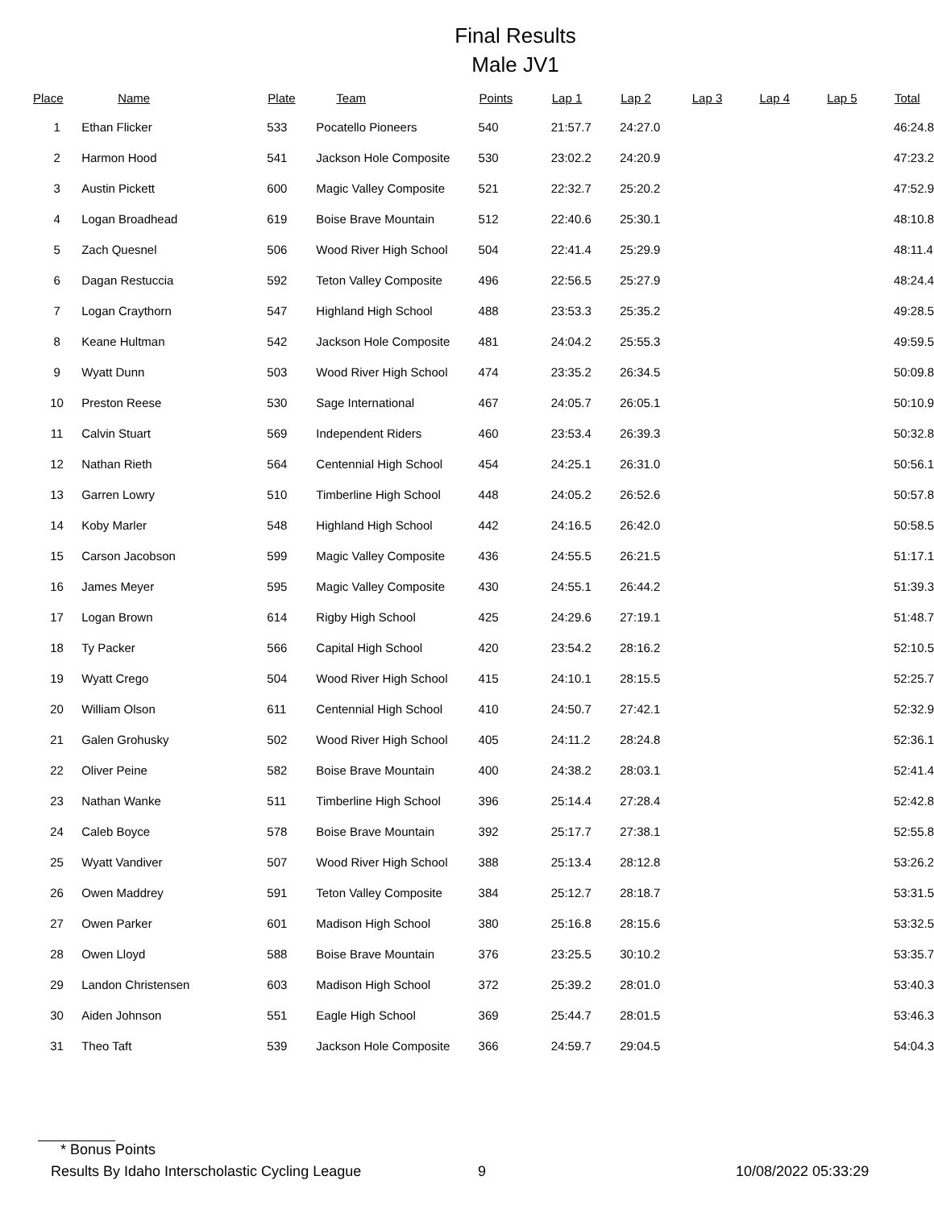Final Results
Male JV1
| Place | Name | Plate | Team | Points | Lap 1 | Lap 2 | Lap 3 | Lap 4 | Lap 5 | Total |
| --- | --- | --- | --- | --- | --- | --- | --- | --- | --- | --- |
| 1 | Ethan Flicker | 533 | Pocatello Pioneers | 540 | 21:57.7 | 24:27.0 | | | | 46:24.8 |
| 2 | Harmon Hood | 541 | Jackson Hole Composite | 530 | 23:02.2 | 24:20.9 | | | | 47:23.2 |
| 3 | Austin Pickett | 600 | Magic Valley Composite | 521 | 22:32.7 | 25:20.2 | | | | 47:52.9 |
| 4 | Logan Broadhead | 619 | Boise Brave Mountain | 512 | 22:40.6 | 25:30.1 | | | | 48:10.8 |
| 5 | Zach Quesnel | 506 | Wood River High School | 504 | 22:41.4 | 25:29.9 | | | | 48:11.4 |
| 6 | Dagan Restuccia | 592 | Teton Valley Composite | 496 | 22:56.5 | 25:27.9 | | | | 48:24.4 |
| 7 | Logan Craythorn | 547 | Highland High School | 488 | 23:53.3 | 25:35.2 | | | | 49:28.5 |
| 8 | Keane Hultman | 542 | Jackson Hole Composite | 481 | 24:04.2 | 25:55.3 | | | | 49:59.5 |
| 9 | Wyatt Dunn | 503 | Wood River High School | 474 | 23:35.2 | 26:34.5 | | | | 50:09.8 |
| 10 | Preston Reese | 530 | Sage International | 467 | 24:05.7 | 26:05.1 | | | | 50:10.9 |
| 11 | Calvin Stuart | 569 | Independent Riders | 460 | 23:53.4 | 26:39.3 | | | | 50:32.8 |
| 12 | Nathan Rieth | 564 | Centennial High School | 454 | 24:25.1 | 26:31.0 | | | | 50:56.1 |
| 13 | Garren Lowry | 510 | Timberline High School | 448 | 24:05.2 | 26:52.6 | | | | 50:57.8 |
| 14 | Koby Marler | 548 | Highland High School | 442 | 24:16.5 | 26:42.0 | | | | 50:58.5 |
| 15 | Carson Jacobson | 599 | Magic Valley Composite | 436 | 24:55.5 | 26:21.5 | | | | 51:17.1 |
| 16 | James Meyer | 595 | Magic Valley Composite | 430 | 24:55.1 | 26:44.2 | | | | 51:39.3 |
| 17 | Logan Brown | 614 | Rigby High School | 425 | 24:29.6 | 27:19.1 | | | | 51:48.7 |
| 18 | Ty Packer | 566 | Capital High School | 420 | 23:54.2 | 28:16.2 | | | | 52:10.5 |
| 19 | Wyatt Crego | 504 | Wood River High School | 415 | 24:10.1 | 28:15.5 | | | | 52:25.7 |
| 20 | William Olson | 611 | Centennial High School | 410 | 24:50.7 | 27:42.1 | | | | 52:32.9 |
| 21 | Galen Grohusky | 502 | Wood River High School | 405 | 24:11.2 | 28:24.8 | | | | 52:36.1 |
| 22 | Oliver Peine | 582 | Boise Brave Mountain | 400 | 24:38.2 | 28:03.1 | | | | 52:41.4 |
| 23 | Nathan Wanke | 511 | Timberline High School | 396 | 25:14.4 | 27:28.4 | | | | 52:42.8 |
| 24 | Caleb Boyce | 578 | Boise Brave Mountain | 392 | 25:17.7 | 27:38.1 | | | | 52:55.8 |
| 25 | Wyatt Vandiver | 507 | Wood River High School | 388 | 25:13.4 | 28:12.8 | | | | 53:26.2 |
| 26 | Owen Maddrey | 591 | Teton Valley Composite | 384 | 25:12.7 | 28:18.7 | | | | 53:31.5 |
| 27 | Owen Parker | 601 | Madison High School | 380 | 25:16.8 | 28:15.6 | | | | 53:32.5 |
| 28 | Owen Lloyd | 588 | Boise Brave Mountain | 376 | 23:25.5 | 30:10.2 | | | | 53:35.7 |
| 29 | Landon Christensen | 603 | Madison High School | 372 | 25:39.2 | 28:01.0 | | | | 53:40.3 |
| 30 | Aiden Johnson | 551 | Eagle High School | 369 | 25:44.7 | 28:01.5 | | | | 53:46.3 |
| 31 | Theo Taft | 539 | Jackson Hole Composite | 366 | 24:59.7 | 29:04.5 | | | | 54:04.3 |
* Bonus Points
Results By Idaho Interscholastic Cycling League 9 10/08/2022 05:33:29